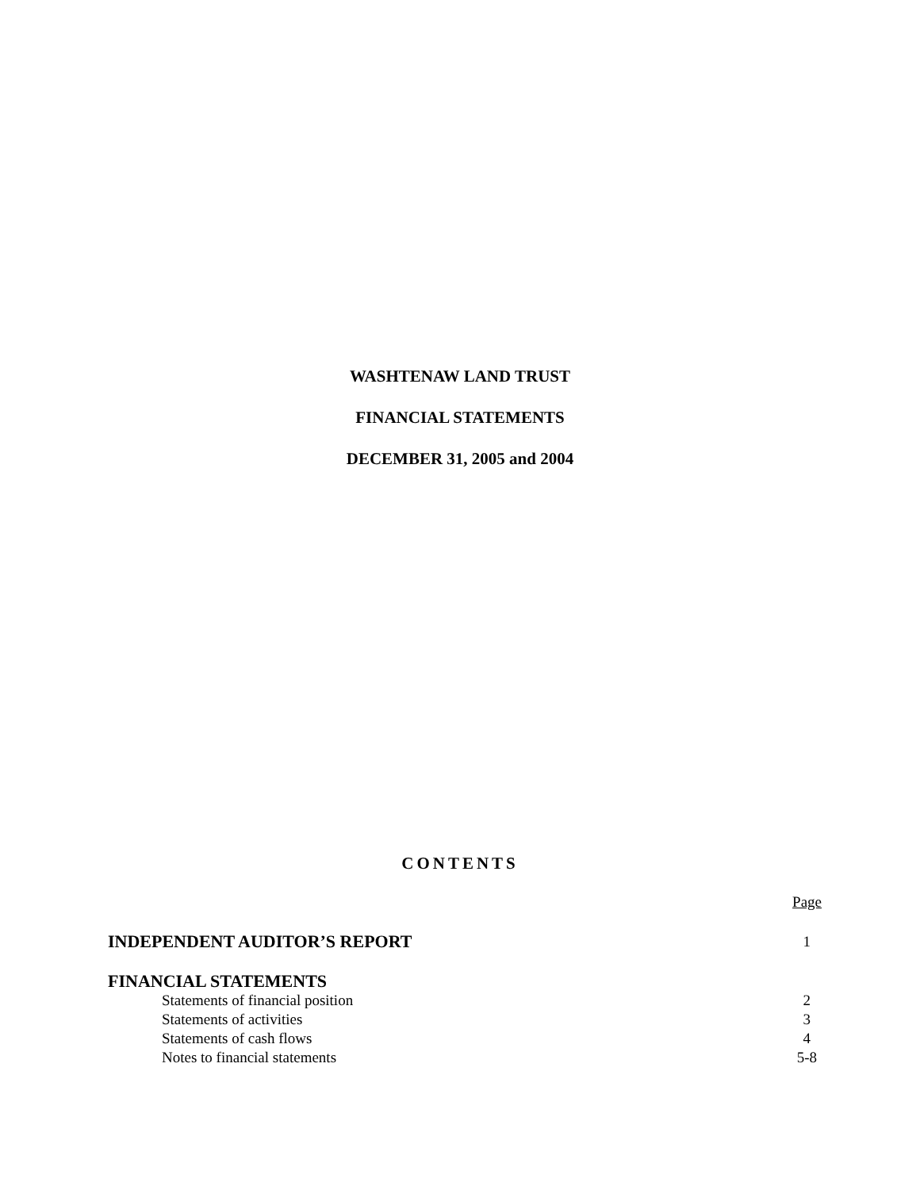WASHTENAW LAND TRUST
FINANCIAL STATEMENTS
DECEMBER 31, 2005 and 2004
CONTENTS
| | Page |
| INDEPENDENT AUDITOR’S REPORT | 1 |
| FINANCIAL STATEMENTS | |
| Statements of financial position | 2 |
| Statements of activities | 3 |
| Statements of cash flows | 4 |
| Notes to financial statements | 5-8 |